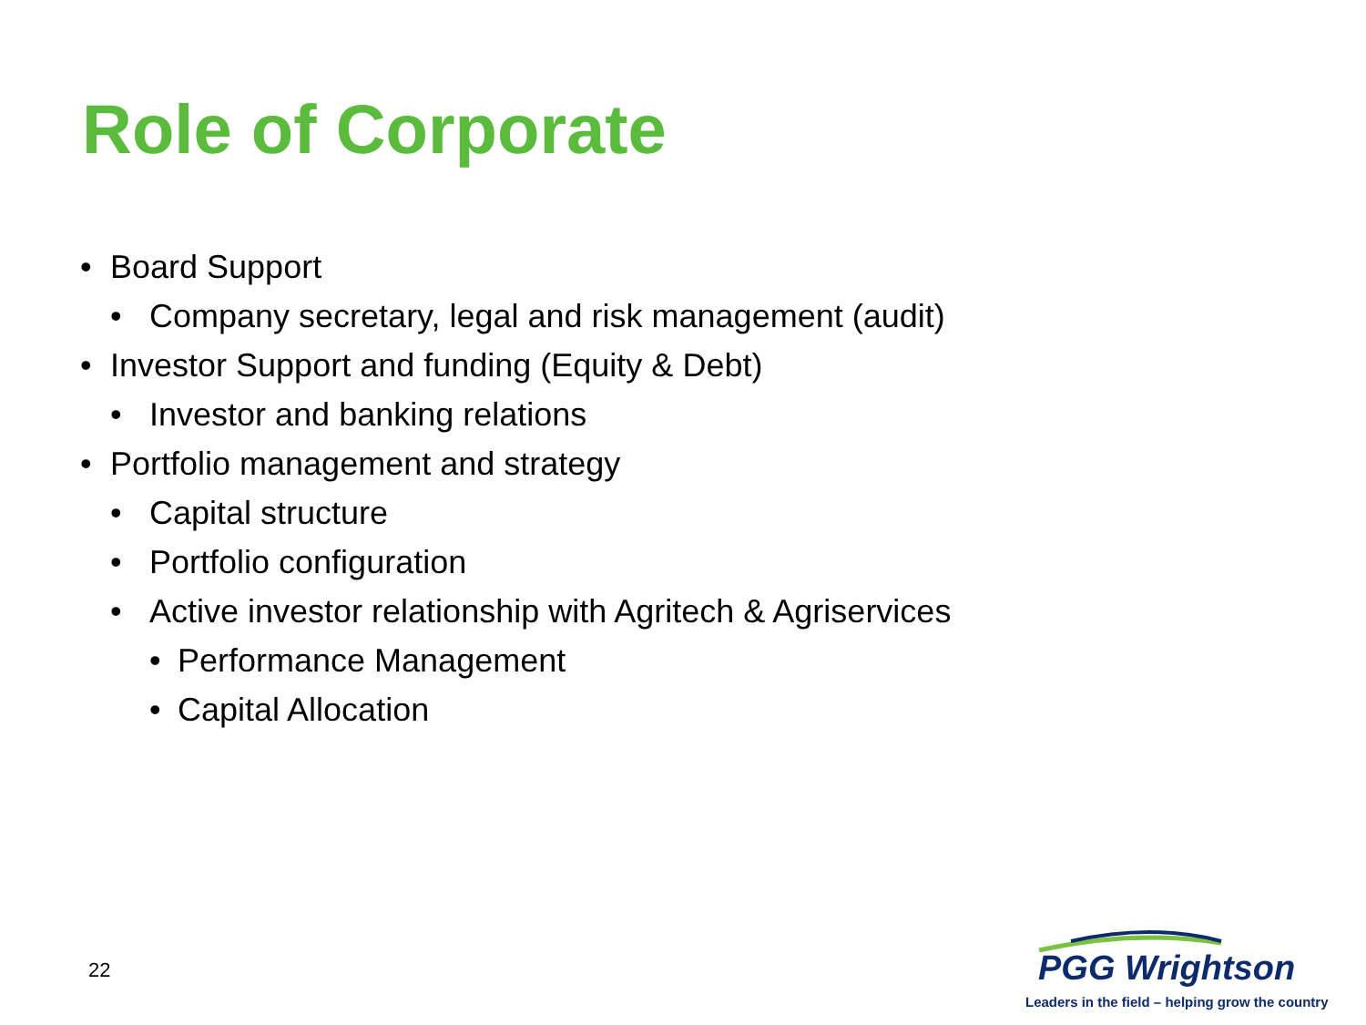Role of Corporate
• Board Support
• Company secretary, legal and risk management (audit)
• Investor Support and funding (Equity & Debt)
• Investor and banking relations
• Portfolio management and strategy
• Capital structure
• Portfolio configuration
• Active investor relationship with Agritech & Agriservices
• Performance Management
• Capital Allocation
22
PGG Wrightson
Leaders in the field – helping grow the country